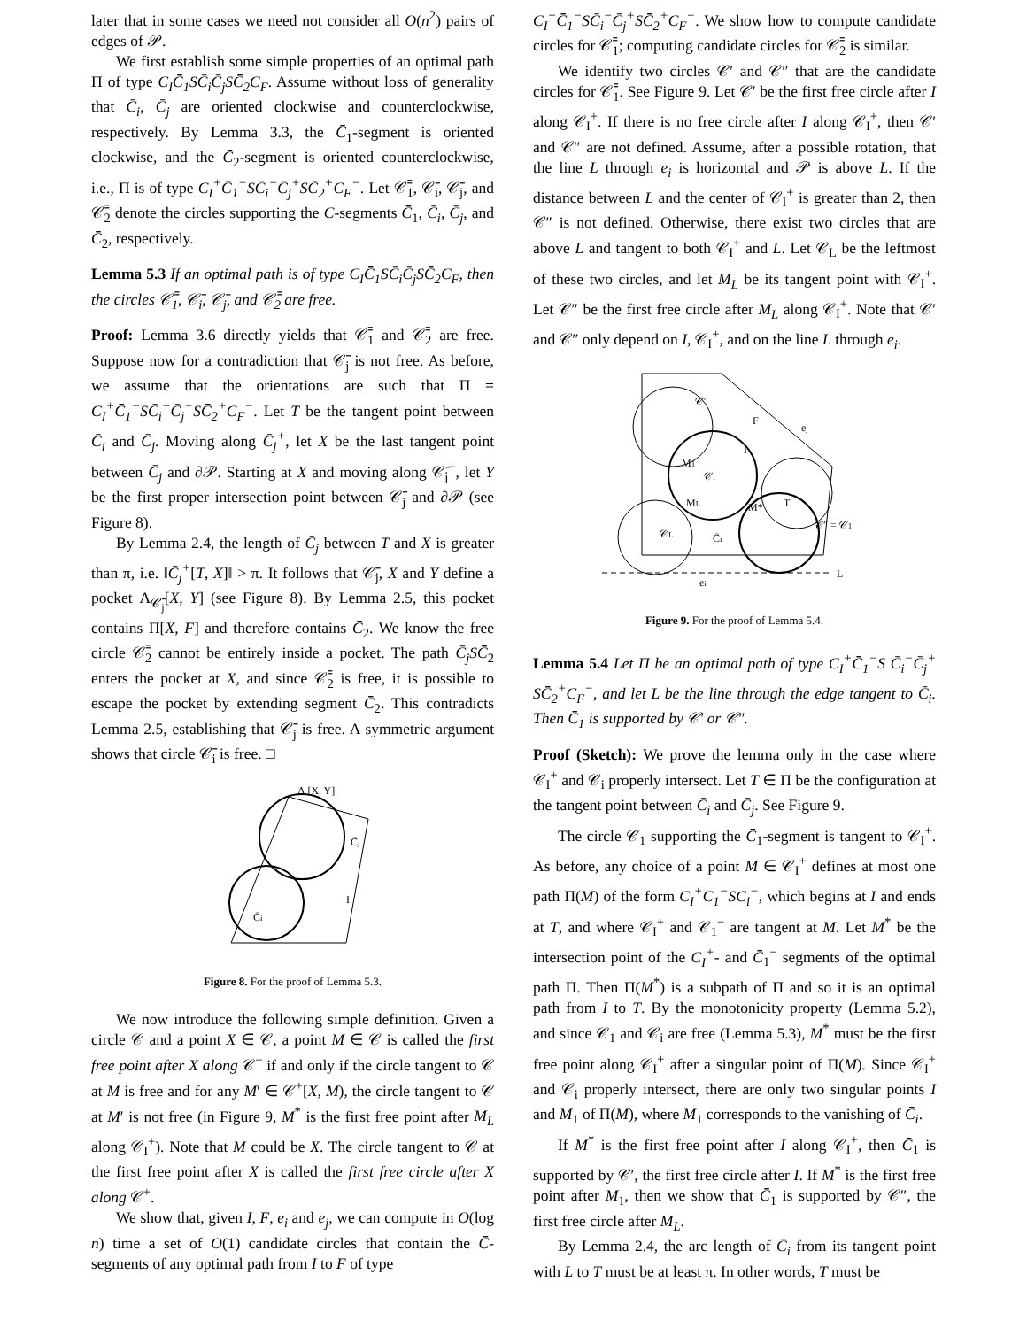later that in some cases we need not consider all O(n<sup>2</sup>) pairs of edges of 𝒫.
We first establish some simple properties of an optimal path Π of type C<sub>I</sub>C̄̄<sub>1</sub>SC̄<sub>i</sub>C̄<sub>j</sub>SC̄̄<sub>2</sub>C<sub>F</sub>. Assume without loss of generality that C̄<sub>i</sub>, C̄<sub>j</sub> are oriented clockwise and counterclockwise, respectively. By Lemma 3.3, the C̄̄<sub>1</sub>-segment is oriented clockwise, and the C̄̄<sub>2</sub>-segment is oriented counterclockwise, i.e., Π is of type C<sub>I</sub><sup>+</sup>C̄̄<sub>1</sub><sup>−</sup>SC̄<sub>i</sub><sup>−</sup>C̄<sub>j</sub><sup>+</sup>SC̄̄<sub>2</sub><sup>+</sup>C<sub>F</sub><sup>−</sup>. Let 𝒞̄̄<sub>1</sub>, 𝒞̄<sub>i</sub>, 𝒞̄<sub>j</sub>, and 𝒞̄̄<sub>2</sub> denote the circles supporting the C-segments C̄̄<sub>1</sub>, C̄<sub>i</sub>, C̄<sub>j</sub>, and C̄̄<sub>2</sub>, respectively.
Lemma 5.3 If an optimal path is of type C<sub>I</sub>C̄̄<sub>1</sub>SC̄<sub>i</sub>C̄<sub>j</sub>SC̄̄<sub>2</sub>C<sub>F</sub>, then the circles 𝒞̄̄<sub>1</sub>, 𝒞̄<sub>i</sub>, 𝒞̄<sub>j</sub>, and 𝒞̄̄<sub>2</sub> are free.
Proof: Lemma 3.6 directly yields that 𝒞̄̄<sub>1</sub> and 𝒞̄̄<sub>2</sub> are free. Suppose now for a contradiction that 𝒞̄<sub>j</sub> is not free. As before, we assume that the orientations are such that Π = C<sub>I</sub><sup>+</sup>C̄̄<sub>1</sub><sup>−</sup>SC̄<sub>i</sub><sup>−</sup>C̄<sub>j</sub><sup>+</sup>SC̄̄<sub>2</sub><sup>+</sup>C<sub>F</sub><sup>−</sup>. Let T be the tangent point between C̄<sub>i</sub> and C̄<sub>j</sub>. Moving along C̄<sub>j</sub><sup>+</sup>, let X be the last tangent point between C̄<sub>j</sub> and ∂𝒫. Starting at X and moving along 𝒞̄<sub>j</sub><sup>+</sup>, let Y be the first proper intersection point between 𝒞̄<sub>j</sub> and ∂𝒫 (see Figure 8).
By Lemma 2.4, the length of C̄<sub>j</sub> between T and X is greater than π, i.e. ‖C̄<sub>j</sub><sup>+</sup>[T, X]‖ > π. It follows that 𝒞̄<sub>j</sub>, X and Y define a pocket Λ<sub>𝒞̄<sub>j</sub></sub>[X, Y] (see Figure 8). By Lemma 2.5, this pocket contains Π[X, F] and therefore contains C̄̄<sub>2</sub>. We know the free circle 𝒞̄̄<sub>2</sub> cannot be entirely inside a pocket. The path C̄<sub>j</sub>SC̄̄<sub>2</sub> enters the pocket at X, and since 𝒞̄̄<sub>2</sub> is free, it is possible to escape the pocket by extending segment C̄̄<sub>2</sub>. This contradicts Lemma 2.5, establishing that 𝒞̄<sub>j</sub> is free. A symmetric argument shows that circle 𝒞̄<sub>i</sub> is free. □
Λ [X, Y]
C̄i
C̄j
I
Figure 8. For the proof of Lemma 5.3.
We now introduce the following simple definition. Given a circle 𝒞 and a point X ∈ 𝒞, a point M ∈ 𝒞 is called the first free point after X along 𝒞<sup>+</sup> if and only if the circle tangent to 𝒞 at M is free and for any M′ ∈ 𝒞<sup>+</sup>[X, M), the circle tangent to 𝒞 at M′ is not free (in Figure 9, M<sup>*</sup> is the first free point after M<sub>L</sub> along 𝒞<sub>I</sub><sup>+</sup>). Note that M could be X. The circle tangent to 𝒞 at the first free point after X is called the first free circle after X along 𝒞<sup>+</sup>.
We show that, given I, F, e<sub>i</sub> and e<sub>j</sub>, we can compute in O(log n) time a set of O(1) candidate circles that contain the C̄̄-segments of any optimal path from I to F of type
C<sub>I</sub><sup>+</sup>C̄̄<sub>1</sub><sup>−</sup>SC̄<sub>i</sub><sup>−</sup>C̄<sub>j</sub><sup>+</sup>SC̄̄<sub>2</sub><sup>+</sup>C<sub>F</sub><sup>−</sup>. We show how to compute candidate circles for 𝒞̄̄<sub>1</sub>; computing candidate circles for 𝒞̄̄<sub>2</sub> is similar.
We identify two circles 𝒞′ and 𝒞″ that are the candidate circles for 𝒞̄̄<sub>1</sub>. See Figure 9. Let 𝒞′ be the first free circle after I along 𝒞<sub>I</sub><sup>+</sup>. If there is no free circle after I along 𝒞<sub>I</sub><sup>+</sup>, then 𝒞′ and 𝒞″ are not defined. Assume, after a possible rotation, that the line L through e<sub>i</sub> is horizontal and 𝒫 is above L. If the distance between L and the center of 𝒞<sub>I</sub><sup>+</sup> is greater than 2, then 𝒞″ is not defined. Otherwise, there exist two circles that are above L and tangent to both 𝒞<sub>I</sub><sup>+</sup> and L. Let 𝒞<sub>L</sub> be the leftmost of these two circles, and let M<sub>L</sub> be its tangent point with 𝒞<sub>I</sub><sup>+</sup>. Let 𝒞″ be the first free circle after M<sub>L</sub> along 𝒞<sub>I</sub><sup>+</sup>. Note that 𝒞′ and 𝒞″ only depend on I, 𝒞<sub>I</sub><sup>+</sup>, and on the line L through e<sub>i</sub>.
𝒞′
F
ej
I
M1
𝒞I
ML
M*
T
𝒞″ = 𝒞1
𝒞L
C̄i
L
ei
Figure 9. For the proof of Lemma 5.4.
Lemma 5.4 Let Π be an optimal path of type C<sub>I</sub><sup>+</sup>C̄̄<sub>1</sub><sup>−</sup>S C̄<sub>i</sub><sup>−</sup>C̄<sub>j</sub><sup>+</sup> SC̄̄<sub>2</sub><sup>+</sup>C<sub>F</sub><sup>−</sup>, and let L be the line through the edge tangent to C̄<sub>i</sub>. Then C̄̄<sub>1</sub> is supported by 𝒞′ or 𝒞″.
Proof (Sketch): We prove the lemma only in the case where 𝒞<sub>I</sub><sup>+</sup> and 𝒞<sub>i</sub> properly intersect. Let T ∈ Π be the configuration at the tangent point between C̄<sub>i</sub> and C̄<sub>j</sub>. See Figure 9.
The circle 𝒞<sub>1</sub> supporting the C̄̄<sub>1</sub>-segment is tangent to 𝒞<sub>I</sub><sup>+</sup>. As before, any choice of a point M ∈ 𝒞<sub>I</sub><sup>+</sup> defines at most one path Π(M) of the form C<sub>I</sub><sup>+</sup>C<sub>1</sub><sup>−</sup>SC<sub>i</sub><sup>−</sup>, which begins at I and ends at T, and where 𝒞<sub>I</sub><sup>+</sup> and 𝒞<sub>1</sub><sup>−</sup> are tangent at M. Let M<sup>*</sup> be the intersection point of the C<sub>I</sub><sup>+</sup>- and C̄̄<sub>1</sub><sup>−</sup> segments of the optimal path Π. Then Π(M<sup>*</sup>) is a subpath of Π and so it is an optimal path from I to T. By the monotonicity property (Lemma 5.2), and since 𝒞<sub>1</sub> and 𝒞<sub>i</sub> are free (Lemma 5.3), M<sup>*</sup> must be the first free point along 𝒞<sub>I</sub><sup>+</sup> after a singular point of Π(M). Since 𝒞<sub>I</sub><sup>+</sup> and 𝒞<sub>i</sub> properly intersect, there are only two singular points I and M<sub>1</sub> of Π(M), where M<sub>1</sub> corresponds to the vanishing of C̄̄<sub>i</sub>.
If M<sup>*</sup> is the first free point after I along 𝒞<sub>I</sub><sup>+</sup>, then C̄̄<sub>1</sub> is supported by 𝒞′, the first free circle after I. If M<sup>*</sup> is the first free point after M<sub>1</sub>, then we show that C̄̄<sub>1</sub> is supported by 𝒞″, the first free circle after M<sub>L</sub>.
By Lemma 2.4, the arc length of C̄<sub>i</sub> from its tangent point with L to T must be at least π. In other words, T must be